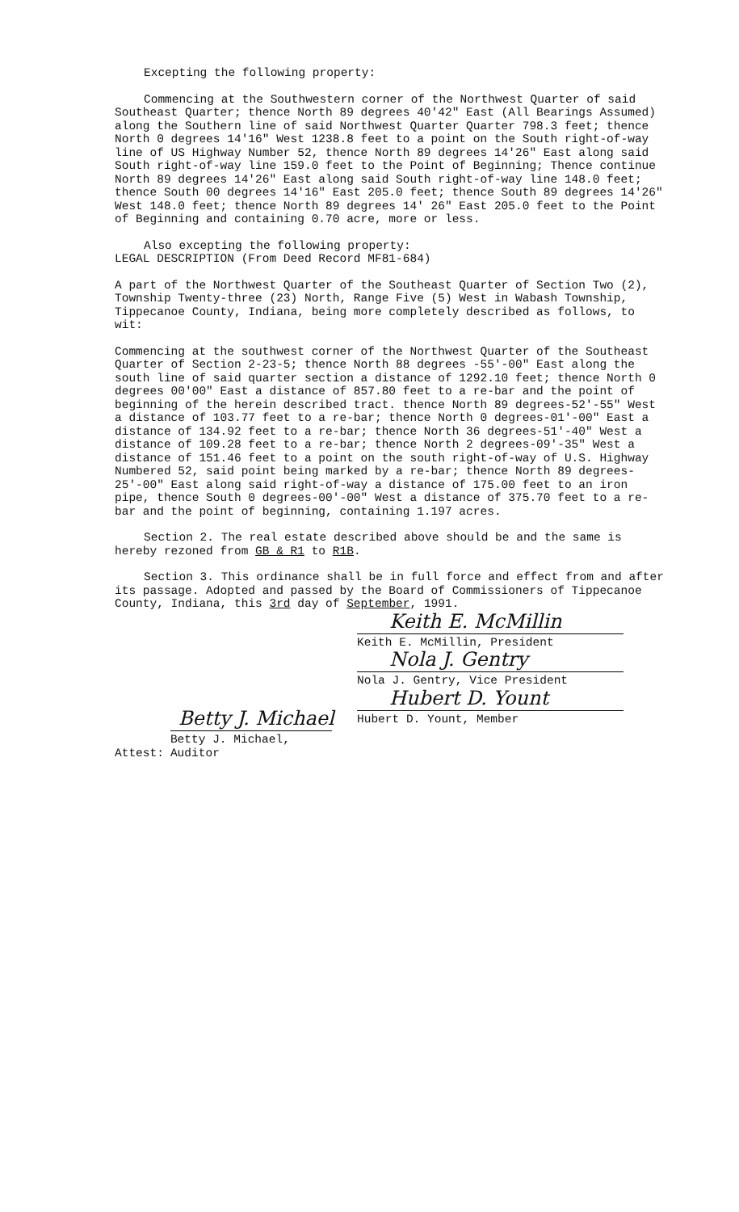Excepting the following property:
Commencing at the Southwestern corner of the Northwest Quarter of said Southeast Quarter; thence North 89 degrees 40'42" East (All Bearings Assumed) along the Southern line of said Northwest Quarter Quarter 798.3 feet; thence North 0 degrees 14'16" West 1238.8 feet to a point on the South right-of-way line of US Highway Number 52, thence North 89 degrees 14'26" East along said South right-of-way line 159.0 feet to the Point of Beginning; Thence continue North 89 degrees 14'26" East along said South right-of-way line 148.0 feet; thence South 00 degrees 14'16" East 205.0 feet; thence South 89 degrees 14'26" West 148.0 feet; thence North 89 degrees 14' 26" East 205.0 feet to the Point of Beginning and containing 0.70 acre, more or less.
Also excepting the following property:
LEGAL DESCRIPTION (From Deed Record MF81-684)
A part of the Northwest Quarter of the Southeast Quarter of Section Two (2), Township Twenty-three (23) North, Range Five (5) West in Wabash Township, Tippecanoe County, Indiana, being more completely described as follows, to wit:
Commencing at the southwest corner of the Northwest Quarter of the Southeast Quarter of Section 2-23-5; thence North 88 degrees -55'-00" East along the south line of said quarter section a distance of 1292.10 feet; thence North 0 degrees 00'00" East a distance of 857.80 feet to a re-bar and the point of beginning of the herein described tract. thence North 89 degrees-52'-55" West a distance of 103.77 feet to a re-bar; thence North 0 degrees-01'-00" East a distance of 134.92 feet to a re-bar; thence North 36 degrees-51'-40" West a distance of 109.28 feet to a re-bar; thence North 2 degrees-09'-35" West a distance of 151.46 feet to a point on the south right-of-way of U.S. Highway Numbered 52, said point being marked by a re-bar; thence North 89 degrees-25'-00" East along said right-of-way a distance of 175.00 feet to an iron pipe, thence South 0 degrees-00'-00" West a distance of 375.70 feet to a re-bar and the point of beginning, containing 1.197 acres.
Section 2. The real estate described above should be and the same is hereby rezoned from GB & R1 to R1B.
Section 3. This ordinance shall be in full force and effect from and after its passage. Adopted and passed by the Board of Commissioners of Tippecanoe County, Indiana, this 3rd day of September, 1991.
Keith E. McMillin
Keith E. McMillin, President
Nola J. Gentry
Nola J. Gentry, Vice President
Hubert D. Yount
Hubert D. Yount, Member
Attest:
Betty J. Michael
Betty J. Michael, Auditor